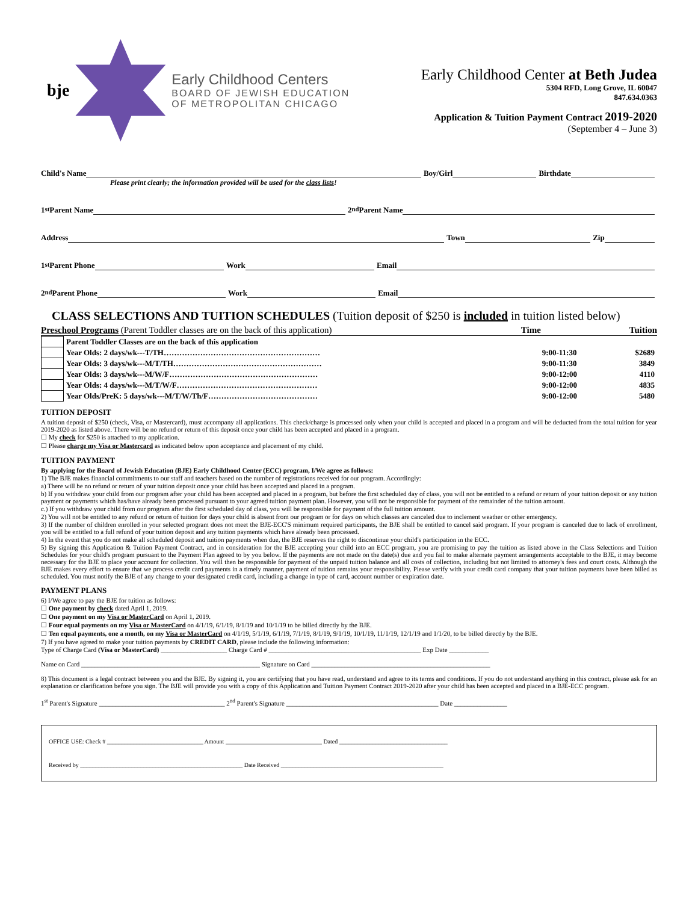bje
Early Childhood Centers
BOARD OF JEWISH EDUCATION
OF METROPOLITAN CHICAGO
Early Childhood Center at Beth Judea
5304 RFD, Long Grove, IL 60047
847.634.0363
Application & Tuition Payment Contract 2019-2020
(September 4 – June 3)
Child's Name Boy/Girl Birthdate
Please print clearly; the information provided will be used for the class lists!
1<sup>st</sup> Parent Name 2<sup>nd</sup> Parent Name
Address Town Zip
1<sup>st</sup> Parent Phone Work Email
2<sup>nd</sup> Parent Phone Work Email
CLASS SELECTIONS AND TUITION SCHEDULES (Tuition deposit of $250 is included in tuition listed below)
Preschool Programs (Parent Toddler classes are on the back of this application) Time Tuition
| | Parent Toddler Classes are on the back of this application | | |
| | Year Olds: 2 days/wk---T/TH…………………………………………………… | 9:00-11:30 | $2689 |
| | Year Olds: 3 days/wk---M/T/TH………………………………………………… | 9:00-11:30 | 3849 |
| | Year Olds: 3 days/wk---M/W/F………………………………………………… | 9:00-12:00 | 4110 |
| | Year Olds: 4 days/wk---M/T/W/F……………………………………………… | 9:00-12:00 | 4835 |
| | Year Olds/PreK: 5 days/wk---M/T/W/Th/F…………………………………… | 9:00-12:00 | 5480 |
TUITION DEPOSIT
A tuition deposit of $250 (check, Visa, or Mastercard), must accompany all applications. This check/charge is processed only when your child is accepted and placed in a program and will be deducted from the total tuition for year 2019-2020 as listed above. There will be no refund or return of this deposit once your child has been accepted and placed in a program.
☐ My check for $250 is attached to my application.
☐ Please charge my Visa or Mastercard as indicated below upon acceptance and placement of my child.
TUITION PAYMENT
By applying for the Board of Jewish Education (BJE) Early Childhood Center (ECC) program, I/We agree as follows:
1) The BJE makes financial commitments to our staff and teachers based on the number of registrations received for our program. Accordingly:
a) There will be no refund or return of your tuition deposit once your child has been accepted and placed in a program.
b) If you withdraw your child from our program after your child has been accepted and placed in a program, but before the first scheduled day of class, you will not be entitled to a refund or return of your tuition deposit or any tuition payment or payments which has/have already been processed pursuant to your agreed tuition payment plan. However, you will not be responsible for payment of the remainder of the tuition amount.
c.) If you withdraw your child from our program after the first scheduled day of class, you will be responsible for payment of the full tuition amount.
2) You will not be entitled to any refund or return of tuition for days your child is absent from our program or for days on which classes are canceled due to inclement weather or other emergency.
3) If the number of children enrolled in your selected program does not meet the BJE-ECC'S minimum required participants, the BJE shall be entitled to cancel said program. If your program is canceled due to lack of enrollment, you will be entitled to a full refund of your tuition deposit and any tuition payments which have already been processed.
4) In the event that you do not make all scheduled deposit and tuition payments when due, the BJE reserves the right to discontinue your child's participation in the ECC.
5) By signing this Application & Tuition Payment Contract, and in consideration for the BJE accepting your child into an ECC program, you are promising to pay the tuition as listed above in the Class Selections and Tuition Schedules for your child's program pursuant to the Payment Plan agreed to by you below. If the payments are not made on the date(s) due and you fail to make alternate payment arrangements acceptable to the BJE, it may become necessary for the BJE to place your account for collection. You will then be responsible for payment of the unpaid tuition balance and all costs of collection, including but not limited to attorney's fees and court costs. Although the BJE makes every effort to ensure that we process credit card payments in a timely manner, payment of tuition remains your responsibility. Please verify with your credit card company that your tuition payments have been billed as scheduled. You must notify the BJE of any change to your designated credit card, including a change in type of card, account number or expiration date.
PAYMENT PLANS
6) I/We agree to pay the BJE for tuition as follows:
☐ One payment by check dated April 1, 2019.
☐ One payment on my Visa or MasterCard on April 1, 2019.
☐ Four equal payments on my Visa or MasterCard on 4/1/19, 6/1/19, 8/1/19 and 10/1/19 to be billed directly by the BJE.
☐ Ten equal payments, one a month, on my Visa or MasterCard on 4/1/19, 5/1/19, 6/1/19, 7/1/19, 8/1/19, 9/1/19, 10/1/19, 11/1/19, 12/1/19 and 1/1/20, to be billed directly by the BJE.
7) If you have agreed to make your tuition payments by CREDIT CARD, please include the following information:
Type of Charge Card (Visa or MasterCard) ____________________ Charge Card # ______________________________________________ Exp Date ____________
Name on Card ______________________________________________________ Signature on Card ______________________________________________________
8) This document is a legal contract between you and the BJE. By signing it, you are certifying that you have read, understand and agree to its terms and conditions. If you do not understand anything in this contract, please ask for an explanation or clarification before you sign. The BJE will provide you with a copy of this Application and Tuition Payment Contract 2019-2020 after your child has been accepted and placed in a BJE-ECC program.
1<sup>st</sup> Parent's Signature ______________________________________ 2<sup>nd</sup> Parent's Signature ______________________________________________ Date ________________
OFFICE USE: Check # ________________________________ Amount ________________________________ Dated ____________________________________
Received by ______________________________________________________ Date Received ______________________________________________________